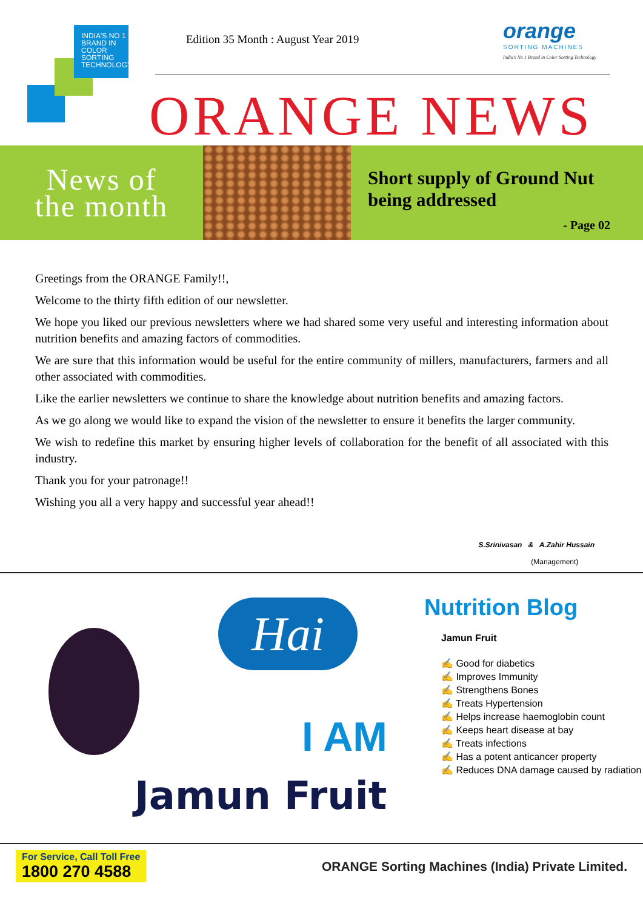INDIA'S NO 1
BRAND IN
COLOR
SORTING
TECHNOLOGY
Edition 35 Month : August Year 2019
orange
SORTING MACHINES
India's No 1 Brand in Color Sorting Technology
ORANGE NEWS
News of
the month
Short supply of Ground Nut being addressed
- Page 02
Greetings from the ORANGE Family!!,
Welcome to the thirty fifth edition of our newsletter.
We hope you liked our previous newsletters where we had shared some very useful and interesting information about nutrition benefits and amazing factors of commodities.
We are sure that this information would be useful for the entire community of millers, manufacturers, farmers and all other associated with commodities.
Like the earlier newsletters we continue to share the knowledge about nutrition benefits and amazing factors.
As we go along we would like to expand the vision of the newsletter to ensure it benefits the larger community.
We wish to redefine this market by ensuring higher levels of collaboration for the benefit of all associated with this industry.
Thank you for your patronage!!
Wishing you all a very happy and successful year ahead!!
S.Srinivasan & A.Zahir Hussain
(Management)
Hai
I AM
Jamun Fruit
Nutrition Blog
Jamun Fruit
✍ Good for diabetics
✍ Improves Immunity
✍ Strengthens Bones
✍ Treats Hypertension
✍ Helps increase haemoglobin count
✍ Keeps heart disease at bay
✍ Treats infections
✍ Has a potent anticancer property
✍ Reduces DNA damage caused by radiation
For Service, Call Toll Free
1800 270 4588
ORANGE Sorting Machines (India) Private Limited.